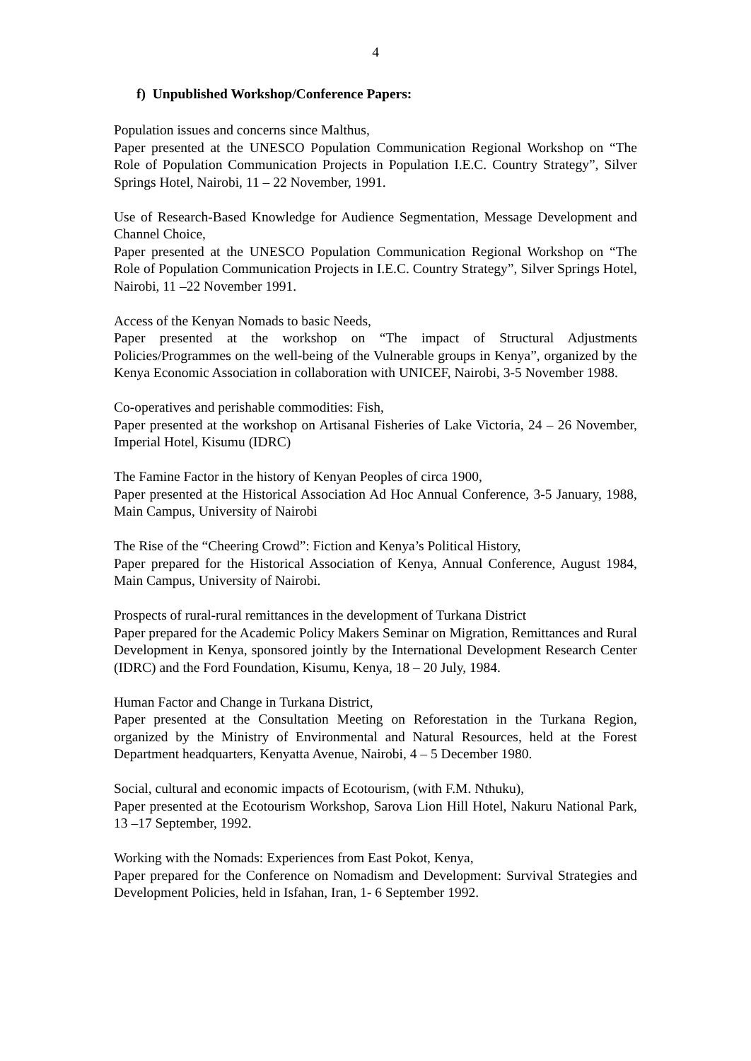4
f) Unpublished Workshop/Conference Papers:
Population issues and concerns since Malthus,
Paper presented at the UNESCO Population Communication Regional Workshop on “The Role of Population Communication Projects in Population I.E.C. Country Strategy”, Silver Springs Hotel, Nairobi, 11 – 22 November, 1991.
Use of Research-Based Knowledge for Audience Segmentation, Message Development and Channel Choice,
Paper presented at the UNESCO Population Communication Regional Workshop on “The Role of Population Communication Projects in I.E.C. Country Strategy”, Silver Springs Hotel, Nairobi, 11 –22 November 1991.
Access of the Kenyan Nomads to basic Needs,
Paper presented at the workshop on “The impact of Structural Adjustments Policies/Programmes on the well-being of the Vulnerable groups in Kenya”, organized by the Kenya Economic Association in collaboration with UNICEF, Nairobi, 3-5 November 1988.
Co-operatives and perishable commodities: Fish,
Paper presented at the workshop on Artisanal Fisheries of Lake Victoria, 24 – 26 November, Imperial Hotel, Kisumu (IDRC)
The Famine Factor in the history of Kenyan Peoples of circa 1900,
Paper presented at the Historical Association Ad Hoc Annual Conference, 3-5 January, 1988, Main Campus, University of Nairobi
The Rise of the “Cheering Crowd”: Fiction and Kenya’s Political History,
Paper prepared for the Historical Association of Kenya, Annual Conference, August 1984, Main Campus, University of Nairobi.
Prospects of rural-rural remittances in the development of Turkana District
Paper prepared for the Academic Policy Makers Seminar on Migration, Remittances and Rural Development in Kenya, sponsored jointly by the International Development Research Center (IDRC) and the Ford Foundation, Kisumu, Kenya, 18 – 20 July, 1984.
Human Factor and Change in Turkana District,
Paper presented at the Consultation Meeting on Reforestation in the Turkana Region, organized by the Ministry of Environmental and Natural Resources, held at the Forest Department headquarters, Kenyatta Avenue, Nairobi, 4 – 5 December 1980.
Social, cultural and economic impacts of Ecotourism, (with F.M. Nthuku),
Paper presented at the Ecotourism Workshop, Sarova Lion Hill Hotel, Nakuru National Park, 13 –17 September, 1992.
Working with the Nomads: Experiences from East Pokot, Kenya,
Paper prepared for the Conference on Nomadism and Development: Survival Strategies and Development Policies, held in Isfahan, Iran, 1- 6 September 1992.